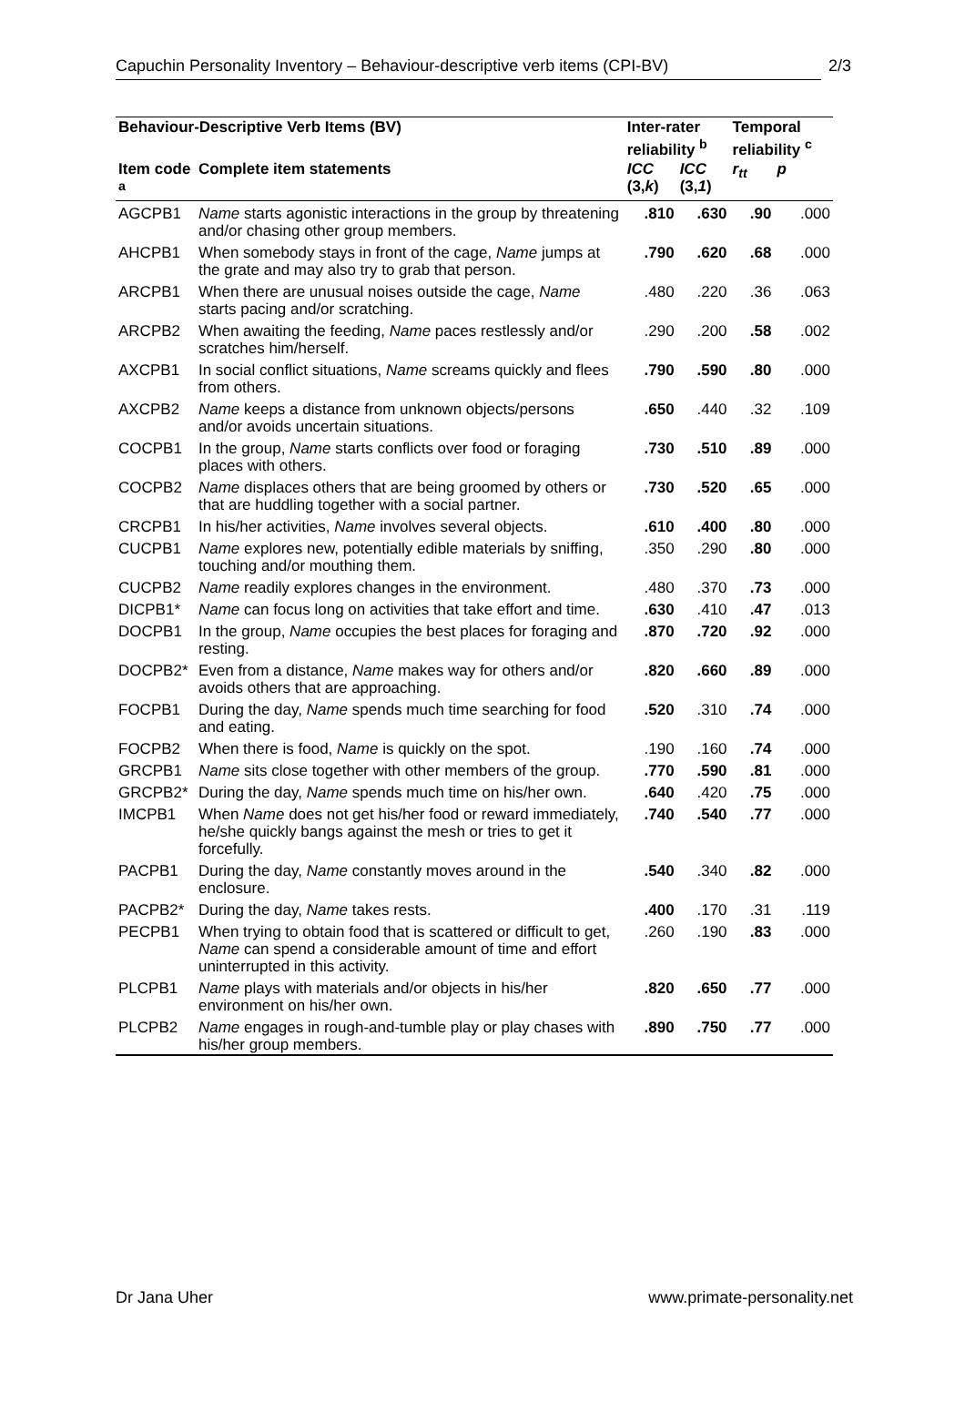Capuchin Personality Inventory – Behaviour-descriptive verb items (CPI-BV) 2/3
| Behaviour-Descriptive Verb Items (BV) | | Inter-rater reliability <sup>b</sup> | | Temporal reliability <sup>c</sup> | |
| --- | --- | --- | --- | --- | --- |
| Item code <sup>a</sup> | Complete item statements | ICC (3, k ) | ICC (3, 1 ) | r<sub>tt</sub> | p |
| AGCPB1 | Name starts agonistic interactions in the group by threatening and/or chasing other group members. | .810 | .630 | .90 | .000 |
| AHCPB1 | When somebody stays in front of the cage, Name jumps at the grate and may also try to grab that person. | .790 | .620 | .68 | .000 |
| ARCPB1 | When there are unusual noises outside the cage, Name starts pacing and/or scratching. | .480 | .220 | .36 | .063 |
| ARCPB2 | When awaiting the feeding, Name paces restlessly and/or scratches him/herself. | .290 | .200 | .58 | .002 |
| AXCPB1 | In social conflict situations, Name screams quickly and flees from others. | .790 | .590 | .80 | .000 |
| AXCPB2 | Name keeps a distance from unknown objects/persons and/or avoids uncertain situations. | .650 | .440 | .32 | .109 |
| COCPB1 | In the group, Name starts conflicts over food or foraging places with others. | .730 | .510 | .89 | .000 |
| COCPB2 | Name displaces others that are being groomed by others or that are huddling together with a social partner. | .730 | .520 | .65 | .000 |
| CRCPB1 | In his/her activities, Name involves several objects. | .610 | .400 | .80 | .000 |
| CUCPB1 | Name explores new, potentially edible materials by sniffing, touching and/or mouthing them. | .350 | .290 | .80 | .000 |
| CUCPB2 | Name readily explores changes in the environment. | .480 | .370 | .73 | .000 |
| DICPB1* | Name can focus long on activities that take effort and time. | .630 | .410 | .47 | .013 |
| DOCPB1 | In the group, Name occupies the best places for foraging and resting. | .870 | .720 | .92 | .000 |
| DOCPB2* | Even from a distance, Name makes way for others and/or avoids others that are approaching. | .820 | .660 | .89 | .000 |
| FOCPB1 | During the day, Name spends much time searching for food and eating. | .520 | .310 | .74 | .000 |
| FOCPB2 | When there is food, Name is quickly on the spot. | .190 | .160 | .74 | .000 |
| GRCPB1 | Name sits close together with other members of the group. | .770 | .590 | .81 | .000 |
| GRCPB2* | During the day, Name spends much time on his/her own. | .640 | .420 | .75 | .000 |
| IMCPB1 | When Name does not get his/her food or reward immediately, he/she quickly bangs against the mesh or tries to get it forcefully. | .740 | .540 | .77 | .000 |
| PACPB1 | During the day, Name constantly moves around in the enclosure. | .540 | .340 | .82 | .000 |
| PACPB2* | During the day, Name takes rests. | .400 | .170 | .31 | .119 |
| PECPB1 | When trying to obtain food that is scattered or difficult to get, Name can spend a considerable amount of time and effort uninterrupted in this activity. | .260 | .190 | .83 | .000 |
| PLCPB1 | Name plays with materials and/or objects in his/her environment on his/her own. | .820 | .650 | .77 | .000 |
| PLCPB2 | Name engages in rough-and-tumble play or play chases with his/her group members. | .890 | .750 | .77 | .000 |
Dr Jana Uher www.primate-personality.net